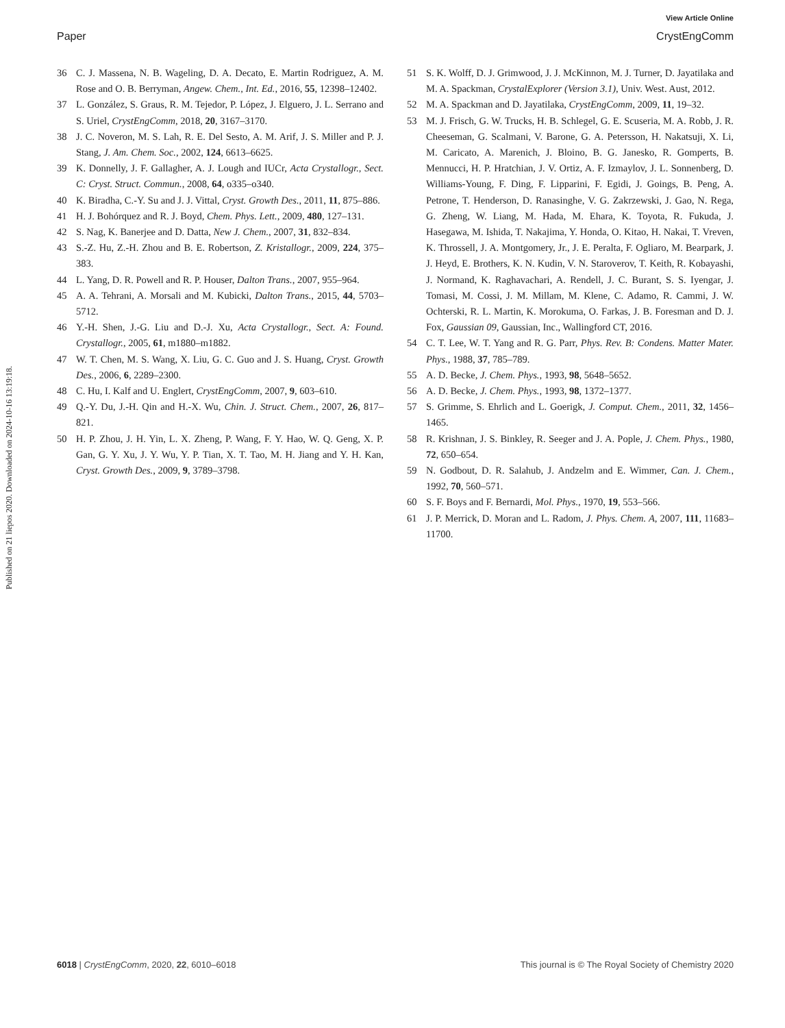View Article Online
Paper CrystEngComm
Published on 21 liepos 2020. Downloaded on 2024-10-16 13:19:18.
36 C. J. Massena, N. B. Wageling, D. A. Decato, E. Martin Rodriguez, A. M. Rose and O. B. Berryman, Angew. Chem., Int. Ed., 2016, 55, 12398–12402.
37 L. González, S. Graus, R. M. Tejedor, P. López, J. Elguero, J. L. Serrano and S. Uriel, CrystEngComm, 2018, 20, 3167–3170.
38 J. C. Noveron, M. S. Lah, R. E. Del Sesto, A. M. Arif, J. S. Miller and P. J. Stang, J. Am. Chem. Soc., 2002, 124, 6613–6625.
39 K. Donnelly, J. F. Gallagher, A. J. Lough and IUCr, Acta Crystallogr., Sect. C: Cryst. Struct. Commun., 2008, 64, o335–o340.
40 K. Biradha, C.-Y. Su and J. J. Vittal, Cryst. Growth Des., 2011, 11, 875–886.
41 H. J. Bohórquez and R. J. Boyd, Chem. Phys. Lett., 2009, 480, 127–131.
42 S. Nag, K. Banerjee and D. Datta, New J. Chem., 2007, 31, 832–834.
43 S.-Z. Hu, Z.-H. Zhou and B. E. Robertson, Z. Kristallogr., 2009, 224, 375–383.
44 L. Yang, D. R. Powell and R. P. Houser, Dalton Trans., 2007, 955–964.
45 A. A. Tehrani, A. Morsali and M. Kubicki, Dalton Trans., 2015, 44, 5703–5712.
46 Y.-H. Shen, J.-G. Liu and D.-J. Xu, Acta Crystallogr., Sect. A: Found. Crystallogr., 2005, 61, m1880–m1882.
47 W. T. Chen, M. S. Wang, X. Liu, G. C. Guo and J. S. Huang, Cryst. Growth Des., 2006, 6, 2289–2300.
48 C. Hu, I. Kalf and U. Englert, CrystEngComm, 2007, 9, 603–610.
49 Q.-Y. Du, J.-H. Qin and H.-X. Wu, Chin. J. Struct. Chem., 2007, 26, 817–821.
50 H. P. Zhou, J. H. Yin, L. X. Zheng, P. Wang, F. Y. Hao, W. Q. Geng, X. P. Gan, G. Y. Xu, J. Y. Wu, Y. P. Tian, X. T. Tao, M. H. Jiang and Y. H. Kan, Cryst. Growth Des., 2009, 9, 3789–3798.
51 S. K. Wolff, D. J. Grimwood, J. J. McKinnon, M. J. Turner, D. Jayatilaka and M. A. Spackman, CrystalExplorer (Version 3.1), Univ. West. Aust, 2012.
52 M. A. Spackman and D. Jayatilaka, CrystEngComm, 2009, 11, 19–32.
53 M. J. Frisch, G. W. Trucks, H. B. Schlegel, G. E. Scuseria, M. A. Robb, J. R. Cheeseman, G. Scalmani, V. Barone, G. A. Petersson, H. Nakatsuji, X. Li, M. Caricato, A. Marenich, J. Bloino, B. G. Janesko, R. Gomperts, B. Mennucci, H. P. Hratchian, J. V. Ortiz, A. F. Izmaylov, J. L. Sonnenberg, D. Williams-Young, F. Ding, F. Lipparini, F. Egidi, J. Goings, B. Peng, A. Petrone, T. Henderson, D. Ranasinghe, V. G. Zakrzewski, J. Gao, N. Rega, G. Zheng, W. Liang, M. Hada, M. Ehara, K. Toyota, R. Fukuda, J. Hasegawa, M. Ishida, T. Nakajima, Y. Honda, O. Kitao, H. Nakai, T. Vreven, K. Throssell, J. A. Montgomery, Jr., J. E. Peralta, F. Ogliaro, M. Bearpark, J. J. Heyd, E. Brothers, K. N. Kudin, V. N. Staroverov, T. Keith, R. Kobayashi, J. Normand, K. Raghavachari, A. Rendell, J. C. Burant, S. S. Iyengar, J. Tomasi, M. Cossi, J. M. Millam, M. Klene, C. Adamo, R. Cammi, J. W. Ochterski, R. L. Martin, K. Morokuma, O. Farkas, J. B. Foresman and D. J. Fox, Gaussian 09, Gaussian, Inc., Wallingford CT, 2016.
54 C. T. Lee, W. T. Yang and R. G. Parr, Phys. Rev. B: Condens. Matter Mater. Phys., 1988, 37, 785–789.
55 A. D. Becke, J. Chem. Phys., 1993, 98, 5648–5652.
56 A. D. Becke, J. Chem. Phys., 1993, 98, 1372–1377.
57 S. Grimme, S. Ehrlich and L. Goerigk, J. Comput. Chem., 2011, 32, 1456–1465.
58 R. Krishnan, J. S. Binkley, R. Seeger and J. A. Pople, J. Chem. Phys., 1980, 72, 650–654.
59 N. Godbout, D. R. Salahub, J. Andzelm and E. Wimmer, Can. J. Chem., 1992, 70, 560–571.
60 S. F. Boys and F. Bernardi, Mol. Phys., 1970, 19, 553–566.
61 J. P. Merrick, D. Moran and L. Radom, J. Phys. Chem. A, 2007, 111, 11683–11700.
6018 | CrystEngComm, 2020, 22, 6010–6018 This journal is © The Royal Society of Chemistry 2020